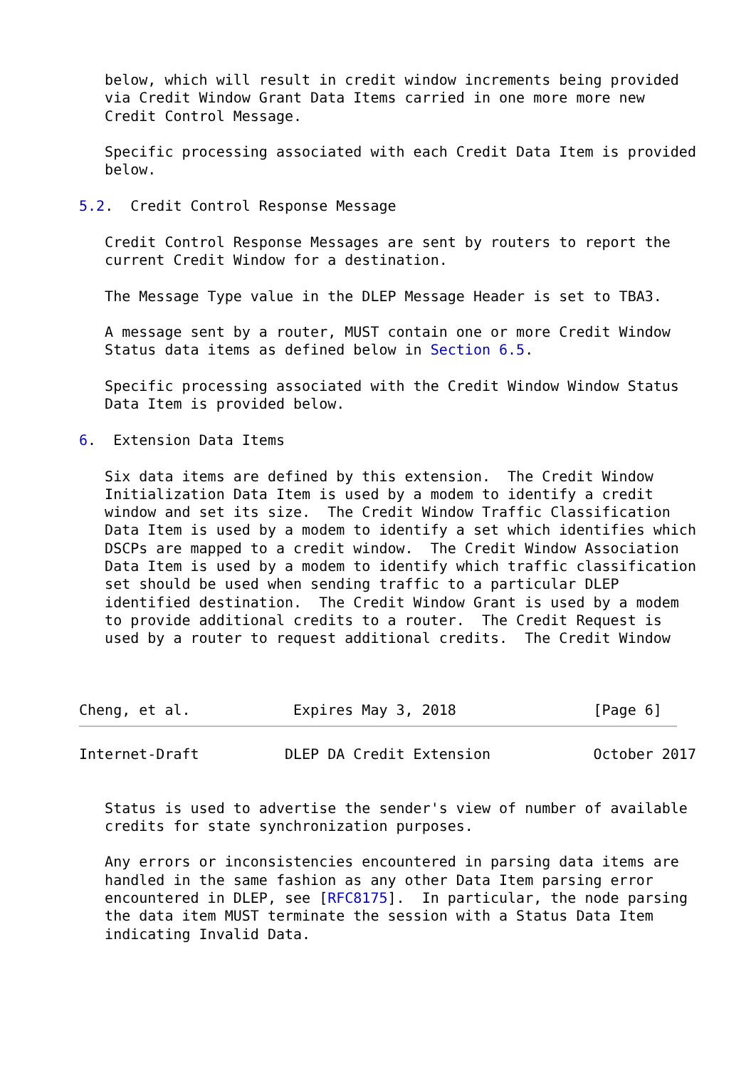below, which will result in credit window increments being provided
   via Credit Window Grant Data Items carried in one more more new
   Credit Control Message.

   Specific processing associated with each Credit Data Item is provided
   below.

5.2.  Credit Control Response Message

   Credit Control Response Messages are sent by routers to report the
   current Credit Window for a destination.

   The Message Type value in the DLEP Message Header is set to TBA3.

   A message sent by a router, MUST contain one or more Credit Window
   Status data items as defined below in Section 6.5.

   Specific processing associated with the Credit Window Window Status
   Data Item is provided below.

6.  Extension Data Items

   Six data items are defined by this extension.  The Credit Window
   Initialization Data Item is used by a modem to identify a credit
   window and set its size.  The Credit Window Traffic Classification
   Data Item is used by a modem to identify a set which identifies which
   DSCPs are mapped to a credit window.  The Credit Window Association
   Data Item is used by a modem to identify which traffic classification
   set should be used when sending traffic to a particular DLEP
   identified destination.  The Credit Window Grant is used by a modem
   to provide additional credits to a router.  The Credit Request is
   used by a router to request additional credits.  The Credit Window



Cheng, et al.            Expires May 3, 2018                [Page 6]
Internet-Draft          DLEP DA Credit Extension            October 2017


   Status is used to advertise the sender's view of number of available
   credits for state synchronization purposes.

   Any errors or inconsistencies encountered in parsing data items are
   handled in the same fashion as any other Data Item parsing error
   encountered in DLEP, see [RFC8175].  In particular, the node parsing
   the data item MUST terminate the session with a Status Data Item
   indicating Invalid Data.